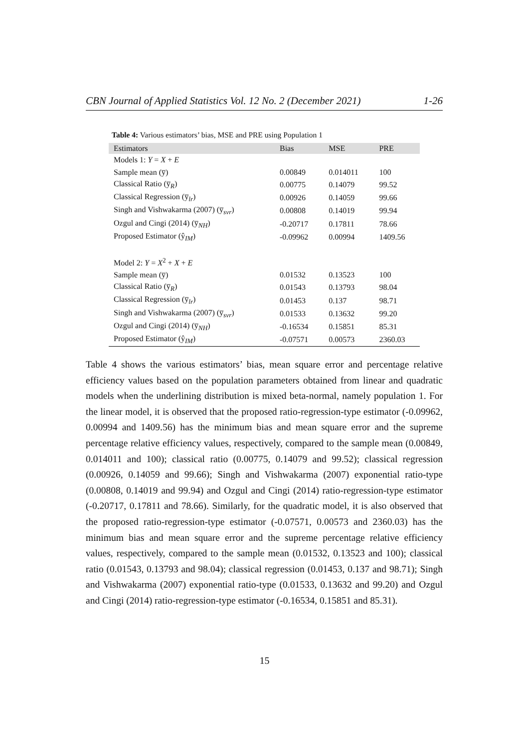CBN Journal of Applied Statistics Vol. 12 No. 2 (December 2021) 1-26
Table 4: Various estimators’ bias, MSE and PRE using Population 1
| Estimators | Bias | MSE | PRE |
| --- | --- | --- | --- |
| Models 1: Y = X + E | | | |
| Sample mean (y̅) | 0.00849 | 0.014011 | 100 |
| Classical Ratio (y̅<sub>R</sub>) | 0.00775 | 0.14079 | 99.52 |
| Classical Regression (y̅<sub>lr</sub>) | 0.00926 | 0.14059 | 99.66 |
| Singh and Vishwakarma (2007) (y̅<sub>svr</sub>) | 0.00808 | 0.14019 | 99.94 |
| Ozgul and Cingi (2014) (y̅<sub>NH</sub>) | -0.20717 | 0.17811 | 78.66 |
| Proposed Estimator (ŷ<sub>IM</sub>) | -0.09962 | 0.00994 | 1409.56 |
| Model 2: Y = X<sup>2</sup> + X + E | | | |
| Sample mean (y̅) | 0.01532 | 0.13523 | 100 |
| Classical Ratio (y̅<sub>R</sub>) | 0.01543 | 0.13793 | 98.04 |
| Classical Regression (y̅<sub>lr</sub>) | 0.01453 | 0.137 | 98.71 |
| Singh and Vishwakarma (2007) (y̅<sub>svr</sub>) | 0.01533 | 0.13632 | 99.20 |
| Ozgul and Cingi (2014) (y̅<sub>NH</sub>) | -0.16534 | 0.15851 | 85.31 |
| Proposed Estimator (ŷ<sub>IM</sub>) | -0.07571 | 0.00573 | 2360.03 |
Table 4 shows the various estimators’ bias, mean square error and percentage relative efficiency values based on the population parameters obtained from linear and quadratic models when the underlining distribution is mixed beta-normal, namely population 1. For the linear model, it is observed that the proposed ratio-regression-type estimator (-0.09962, 0.00994 and 1409.56) has the minimum bias and mean square error and the supreme percentage relative efficiency values, respectively, compared to the sample mean (0.00849, 0.014011 and 100); classical ratio (0.00775, 0.14079 and 99.52); classical regression (0.00926, 0.14059 and 99.66); Singh and Vishwakarma (2007) exponential ratio-type (0.00808, 0.14019 and 99.94) and Ozgul and Cingi (2014) ratio-regression-type estimator (-0.20717, 0.17811 and 78.66). Similarly, for the quadratic model, it is also observed that the proposed ratio-regression-type estimator (-0.07571, 0.00573 and 2360.03) has the minimum bias and mean square error and the supreme percentage relative efficiency values, respectively, compared to the sample mean (0.01532, 0.13523 and 100); classical ratio (0.01543, 0.13793 and 98.04); classical regression (0.01453, 0.137 and 98.71); Singh and Vishwakarma (2007) exponential ratio-type (0.01533, 0.13632 and 99.20) and Ozgul and Cingi (2014) ratio-regression-type estimator (-0.16534, 0.15851 and 85.31).
15